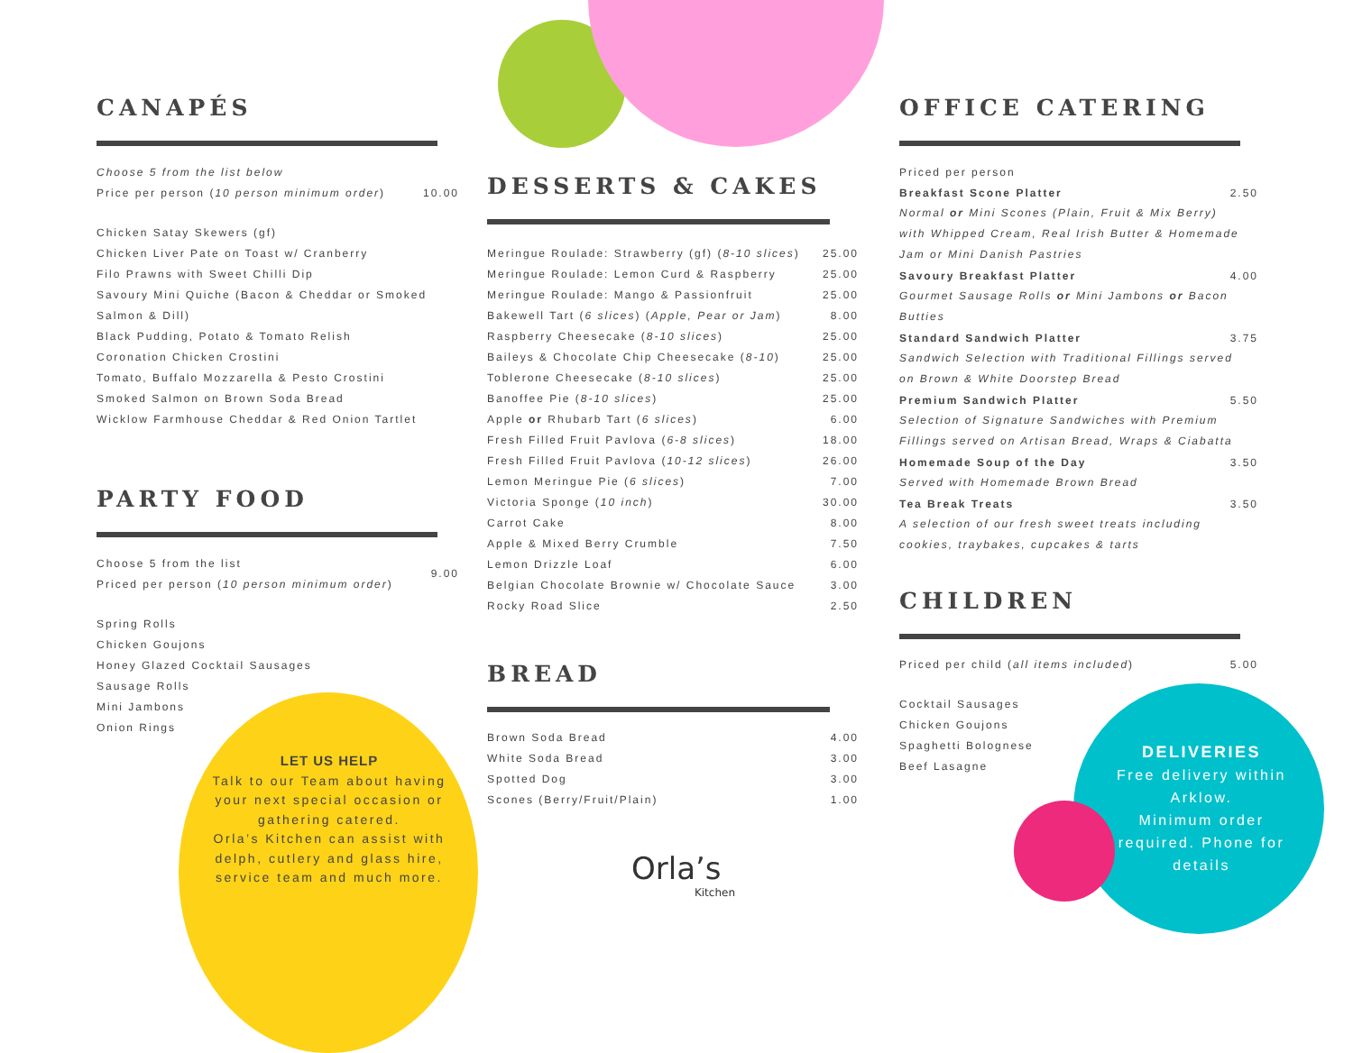CANAPÉS
| Choose 5 from the list below | |
| Price per person ( 10 person minimum order ) | 10.00 |
Chicken Satay Skewers (gf)
Chicken Liver Pate on Toast w/ Cranberry
Filo Prawns with Sweet Chilli Dip
Savoury Mini Quiche (Bacon & Cheddar or Smoked
Salmon & Dill)
Black Pudding, Potato & Tomato Relish
Coronation Chicken Crostini
Tomato, Buffalo Mozzarella & Pesto Crostini
Smoked Salmon on Brown Soda Bread
Wicklow Farmhouse Cheddar & Red Onion Tartlet
PARTY FOOD
| Choose 5 from the list | 9.00 |
| Priced per person ( 10 person minimum order ) | |
Spring Rolls
Chicken Goujons
Honey Glazed Cocktail Sausages
Sausage Rolls
Mini Jambons
Onion Rings
LET US HELP
Talk to our Team about having your next special occasion or gathering catered.
Orla’s Kitchen can assist with delph, cutlery and glass hire, service team and much more.
DESSERTS & CAKES
| Meringue Roulade: Strawberry (gf) ( 8-10 slices ) | 25.00 |
| Meringue Roulade: Lemon Curd & Raspberry | 25.00 |
| Meringue Roulade: Mango & Passionfruit | 25.00 |
| Bakewell Tart ( 6 slices ) ( Apple, Pear or Jam ) | 8.00 |
| Raspberry Cheesecake ( 8-10 slices ) | 25.00 |
| Baileys & Chocolate Chip Cheesecake ( 8-10 ) | 25.00 |
| Toblerone Cheesecake ( 8-10 slices ) | 25.00 |
| Banoffee Pie ( 8-10 slices ) | 25.00 |
| Apple or Rhubarb Tart ( 6 slices ) | 6.00 |
| Fresh Filled Fruit Pavlova ( 6-8 slices ) | 18.00 |
| Fresh Filled Fruit Pavlova ( 10-12 slices ) | 26.00 |
| Lemon Meringue Pie ( 6 slices ) | 7.00 |
| Victoria Sponge ( 10 inch ) | 30.00 |
| Carrot Cake | 8.00 |
| Apple & Mixed Berry Crumble | 7.50 |
| Lemon Drizzle Loaf | 6.00 |
| Belgian Chocolate Brownie w/ Chocolate Sauce | 3.00 |
| Rocky Road Slice | 2.50 |
BREAD
| Brown Soda Bread | 4.00 |
| White Soda Bread | 3.00 |
| Spotted Dog | 3.00 |
| Scones (Berry/Fruit/Plain) | 1.00 |
Orla’s
Kitchen
OFFICE CATERING
| Priced per person | |
| Breakfast Scone Platter | 2.50 |
| Normal or Mini Scones (Plain, Fruit & Mix Berry) with Whipped Cream, Real Irish Butter & Homemade Jam or Mini Danish Pastries | |
| Savoury Breakfast Platter | 4.00 |
| Gourmet Sausage Rolls or Mini Jambons or Bacon Butties | |
| Standard Sandwich Platter | 3.75 |
| Sandwich Selection with Traditional Fillings served on Brown & White Doorstep Bread | |
| Premium Sandwich Platter | 5.50 |
| Selection of Signature Sandwiches with Premium Fillings served on Artisan Bread, Wraps & Ciabatta | |
| Homemade Soup of the Day | 3.50 |
| Served with Homemade Brown Bread | |
| Tea Break Treats | 3.50 |
| A selection of our fresh sweet treats including cookies, traybakes, cupcakes & tarts | |
CHILDREN
| Priced per child ( all items included ) | 5.00 |
Cocktail Sausages
Chicken Goujons
Spaghetti Bolognese
Beef Lasagne
DELIVERIES
Free delivery within Arklow.
Minimum order required. Phone for details